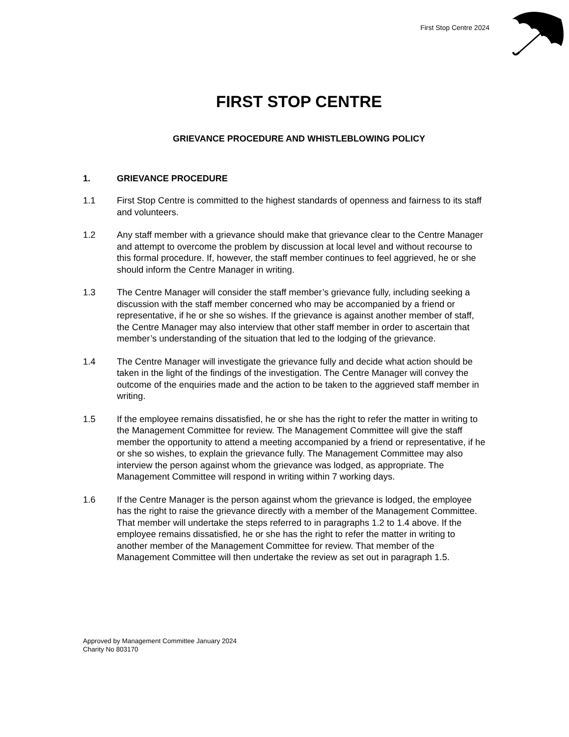First Stop Centre 2024
FIRST STOP CENTRE
GRIEVANCE PROCEDURE AND WHISTLEBLOWING POLICY
1. GRIEVANCE PROCEDURE
1.1 First Stop Centre is committed to the highest standards of openness and fairness to its staff and volunteers.
1.2 Any staff member with a grievance should make that grievance clear to the Centre Manager and attempt to overcome the problem by discussion at local level and without recourse to this formal procedure. If, however, the staff member continues to feel aggrieved, he or she should inform the Centre Manager in writing.
1.3 The Centre Manager will consider the staff member’s grievance fully, including seeking a discussion with the staff member concerned who may be accompanied by a friend or representative, if he or she so wishes. If the grievance is against another member of staff, the Centre Manager may also interview that other staff member in order to ascertain that member’s understanding of the situation that led to the lodging of the grievance.
1.4 The Centre Manager will investigate the grievance fully and decide what action should be taken in the light of the findings of the investigation. The Centre Manager will convey the outcome of the enquiries made and the action to be taken to the aggrieved staff member in writing.
1.5 If the employee remains dissatisfied, he or she has the right to refer the matter in writing to the Management Committee for review. The Management Committee will give the staff member the opportunity to attend a meeting accompanied by a friend or representative, if he or she so wishes, to explain the grievance fully. The Management Committee may also interview the person against whom the grievance was lodged, as appropriate. The Management Committee will respond in writing within 7 working days.
1.6 If the Centre Manager is the person against whom the grievance is lodged, the employee has the right to raise the grievance directly with a member of the Management Committee. That member will undertake the steps referred to in paragraphs 1.2 to 1.4 above. If the employee remains dissatisfied, he or she has the right to refer the matter in writing to another member of the Management Committee for review. That member of the Management Committee will then undertake the review as set out in paragraph 1.5.
Approved by Management Committee January 2024
Charity No 803170